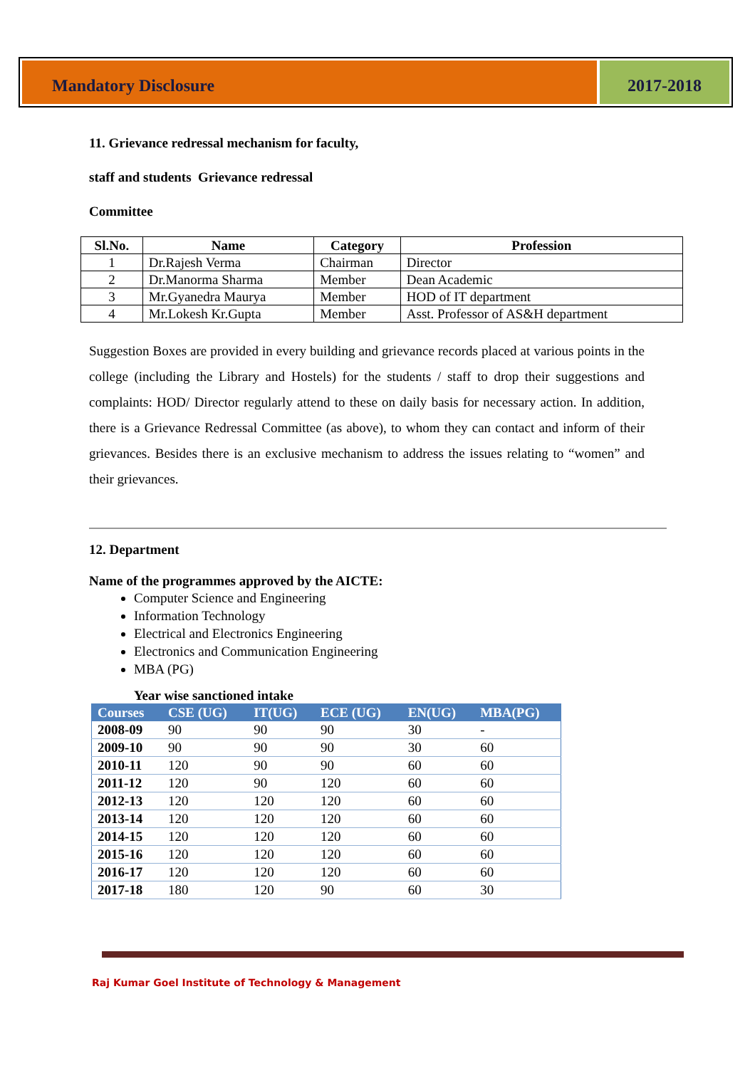Mandatory Disclosure 2017-2018
11. Grievance redressal mechanism for faculty,
staff and students Grievance redressal
Committee
| Sl.No. | Name | Category | Profession |
| --- | --- | --- | --- |
| 1 | Dr.Rajesh Verma | Chairman | Director |
| 2 | Dr.Manorma Sharma | Member | Dean Academic |
| 3 | Mr.Gyanedra Maurya | Member | HOD of IT department |
| 4 | Mr.Lokesh Kr.Gupta | Member | Asst. Professor of AS&H department |
Suggestion Boxes are provided in every building and grievance records placed at various points in the college (including the Library and Hostels) for the students / staff to drop their suggestions and complaints: HOD/ Director regularly attend to these on daily basis for necessary action. In addition, there is a Grievance Redressal Committee (as above), to whom they can contact and inform of their grievances. Besides there is an exclusive mechanism to address the issues relating to “women” and their grievances.
12. Department
Name of the programmes approved by the AICTE:
Computer Science and Engineering
Information Technology
Electrical and Electronics Engineering
Electronics and Communication Engineering
MBA (PG)
Year wise sanctioned intake
| Courses | CSE (UG) | IT(UG) | ECE (UG) | EN(UG) | MBA(PG) |
| --- | --- | --- | --- | --- | --- |
| 2008-09 | 90 | 90 | 90 | 30 | - |
| 2009-10 | 90 | 90 | 90 | 30 | 60 |
| 2010-11 | 120 | 90 | 90 | 60 | 60 |
| 2011-12 | 120 | 90 | 120 | 60 | 60 |
| 2012-13 | 120 | 120 | 120 | 60 | 60 |
| 2013-14 | 120 | 120 | 120 | 60 | 60 |
| 2014-15 | 120 | 120 | 120 | 60 | 60 |
| 2015-16 | 120 | 120 | 120 | 60 | 60 |
| 2016-17 | 120 | 120 | 120 | 60 | 60 |
| 2017-18 | 180 | 120 | 90 | 60 | 30 |
Raj Kumar Goel Institute of Technology & Management